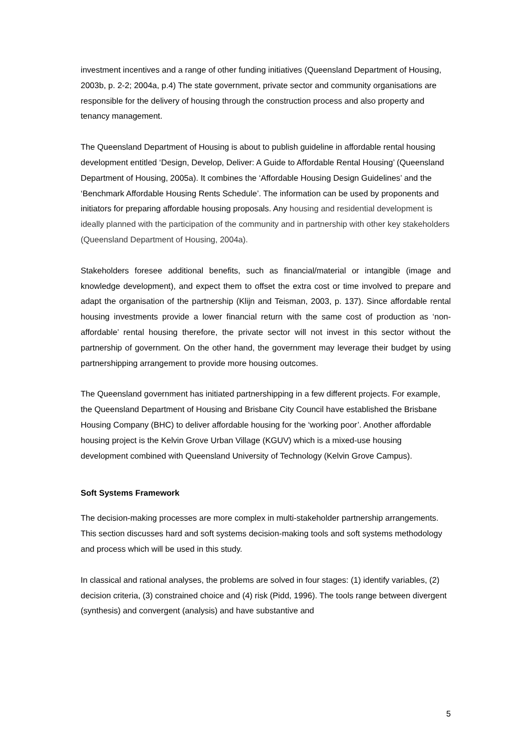investment incentives and a range of other funding initiatives (Queensland Department of Housing, 2003b, p. 2-2; 2004a, p.4) The state government, private sector and community organisations are responsible for the delivery of housing through the construction process and also property and tenancy management.
The Queensland Department of Housing is about to publish guideline in affordable rental housing development entitled ‘Design, Develop, Deliver: A Guide to Affordable Rental Housing’ (Queensland Department of Housing, 2005a). It combines the ‘Affordable Housing Design Guidelines’ and the ‘Benchmark Affordable Housing Rents Schedule’. The information can be used by proponents and initiators for preparing affordable housing proposals. Any housing and residential development is ideally planned with the participation of the community and in partnership with other key stakeholders (Queensland Department of Housing, 2004a).
Stakeholders foresee additional benefits, such as financial/material or intangible (image and knowledge development), and expect them to offset the extra cost or time involved to prepare and adapt the organisation of the partnership (Klijn and Teisman, 2003, p. 137). Since affordable rental housing investments provide a lower financial return with the same cost of production as ‘non-affordable’ rental housing therefore, the private sector will not invest in this sector without the partnership of government. On the other hand, the government may leverage their budget by using partnershipping arrangement to provide more housing outcomes.
The Queensland government has initiated partnershipping in a few different projects. For example, the Queensland Department of Housing and Brisbane City Council have established the Brisbane Housing Company (BHC) to deliver affordable housing for the ‘working poor’. Another affordable housing project is the Kelvin Grove Urban Village (KGUV) which is a mixed-use housing development combined with Queensland University of Technology (Kelvin Grove Campus).
Soft Systems Framework
The decision-making processes are more complex in multi-stakeholder partnership arrangements. This section discusses hard and soft systems decision-making tools and soft systems methodology and process which will be used in this study.
In classical and rational analyses, the problems are solved in four stages: (1) identify variables, (2) decision criteria, (3) constrained choice and (4) risk (Pidd, 1996). The tools range between divergent (synthesis) and convergent (analysis) and have substantive and
5